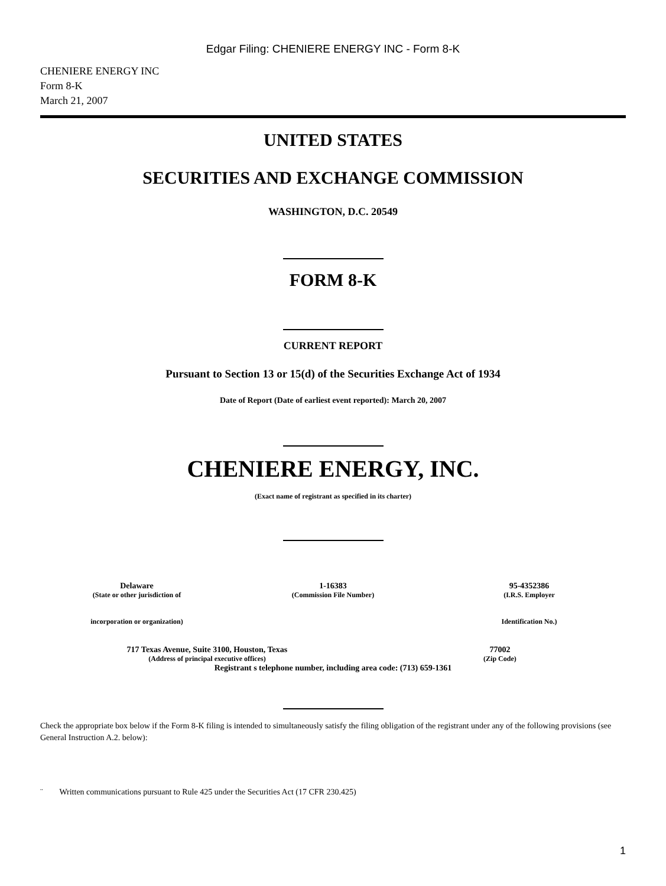Edgar Filing: CHENIERE ENERGY INC - Form 8-K
CHENIERE ENERGY INC
Form 8-K
March 21, 2007
UNITED STATES
SECURITIES AND EXCHANGE COMMISSION
WASHINGTON, D.C. 20549
FORM 8-K
CURRENT REPORT
Pursuant to Section 13 or 15(d) of the Securities Exchange Act of 1934
Date of Report (Date of earliest event reported): March 20, 2007
CHENIERE ENERGY, INC.
(Exact name of registrant as specified in its charter)
| Delaware | 1-16383 | 95-4352386 |
| (State or other jurisdiction of | (Commission File Number) | (I.R.S. Employer |
| incorporation or organization) | | Identification No.) |
| 717 Texas Avenue, Suite 3100, Houston, Texas | 77002 |
| (Address of principal executive offices) | (Zip Code) |
Registrant s telephone number, including area code: (713) 659-1361
Check the appropriate box below if the Form 8-K filing is intended to simultaneously satisfy the filing obligation of the registrant under any of the following provisions (see General Instruction A.2. below):
¨ Written communications pursuant to Rule 425 under the Securities Act (17 CFR 230.425)
1